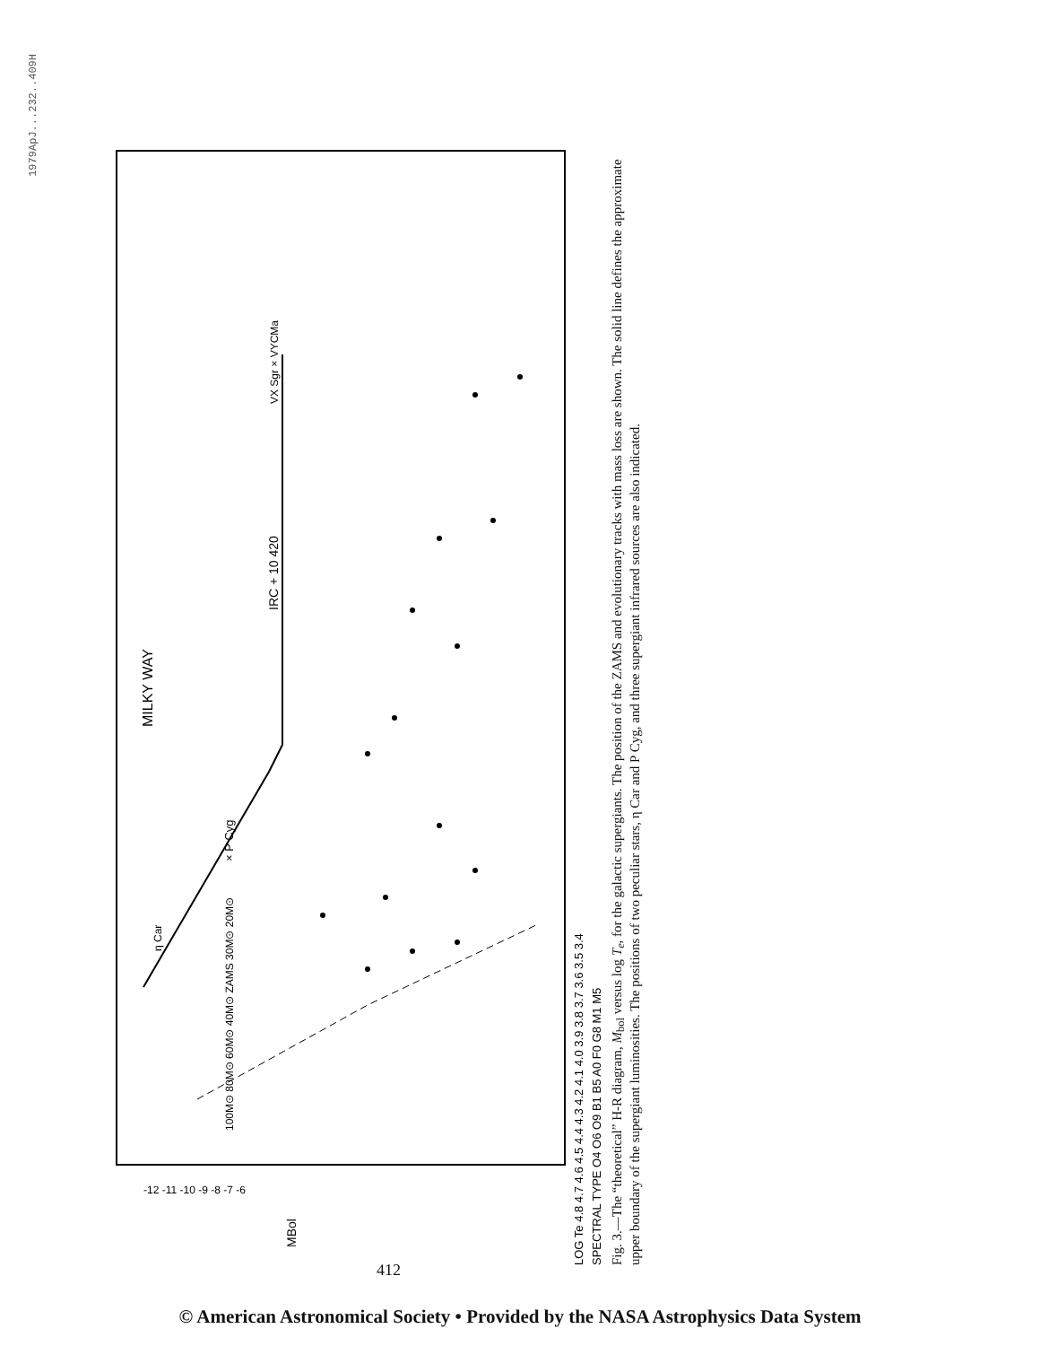1979ApJ...232..409H
MILKY WAY
IRC + 10 420
VX Sgr × VYCMa
× P Cyg
η Car
100M⊙ 80M⊙ 60M⊙ 40M⊙ ZAMS 30M⊙ 20M⊙
LOG Te 4.8 4.7 4.6 4.5 4.4 4.3 4.2 4.1 4.0 3.9 3.8 3.7 3.6 3.5 3.4
SPECTRAL TYPE O4 O6 O9 B1 B5 A0 F0 G8 M1 M5
-12 -11 -10 -9 -8 -7 -6
MBol
Fig. 3.—The “theoretical” H-R diagram, M<sub>bol</sub> versus log T<sub>e</sub>, for the galactic supergiants. The position of the ZAMS and evolutionary tracks with mass loss are shown. The solid line defines the approximate upper boundary of the supergiant luminosities. The positions of two peculiar stars, η Car and P Cyg, and three supergiant infrared sources are also indicated.
412
© American Astronomical Society • Provided by the NASA Astrophysics Data System